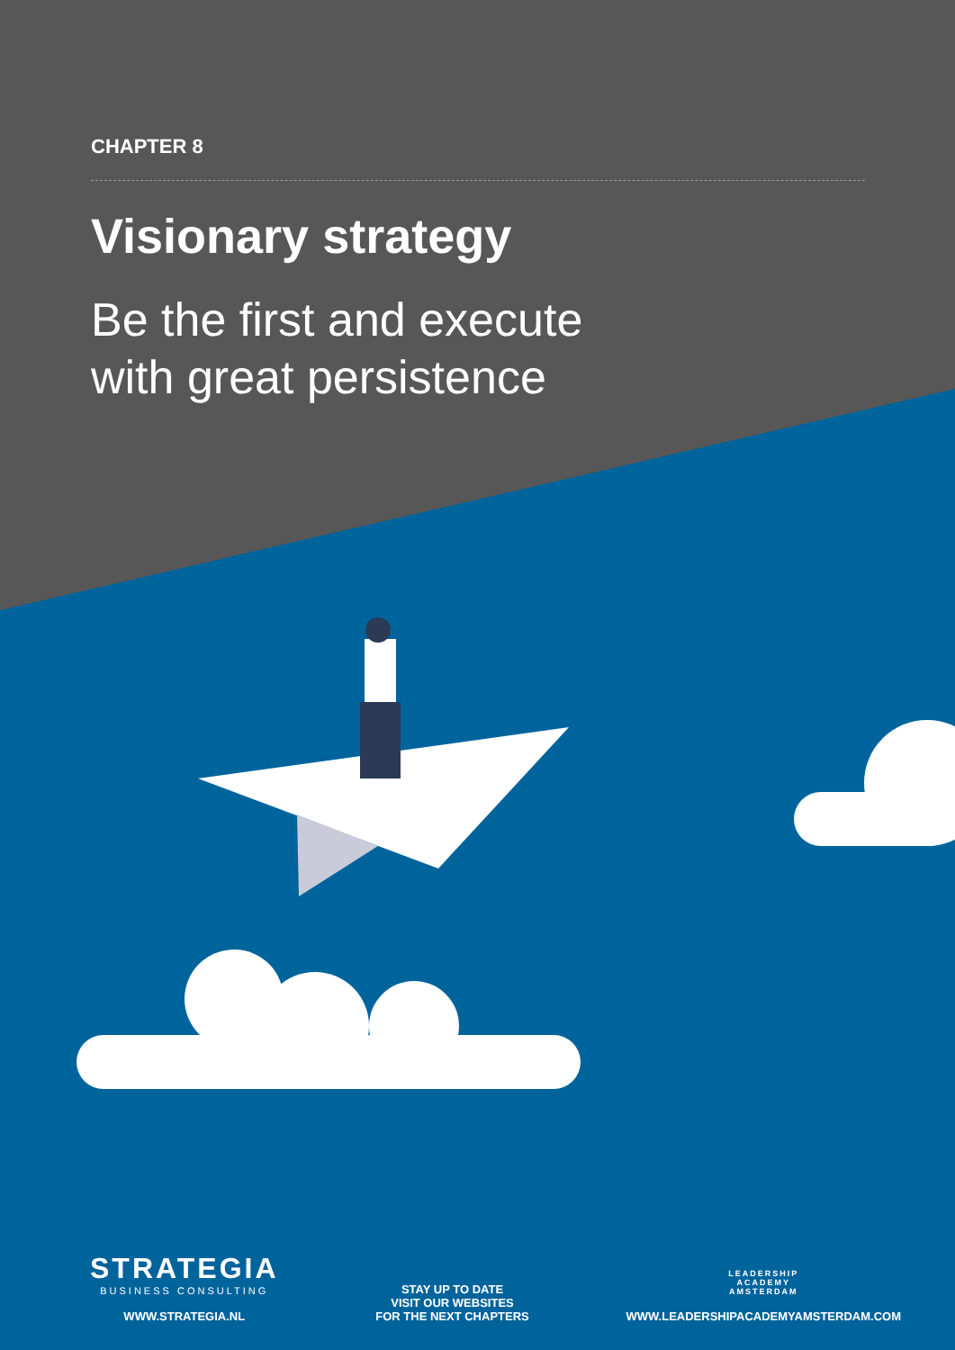CHAPTER 8
Visionary strategy
Be the first and execute
with great persistence
STRATEGIA
BUSINESS CONSULTING
WWW.STRATEGIA.NL
STAY UP TO DATE
VISIT OUR WEBSITES
FOR THE NEXT CHAPTERS
LEADERSHIP
ACADEMY
AMSTERDAM
WWW.LEADERSHIPACADEMYAMSTERDAM.COM